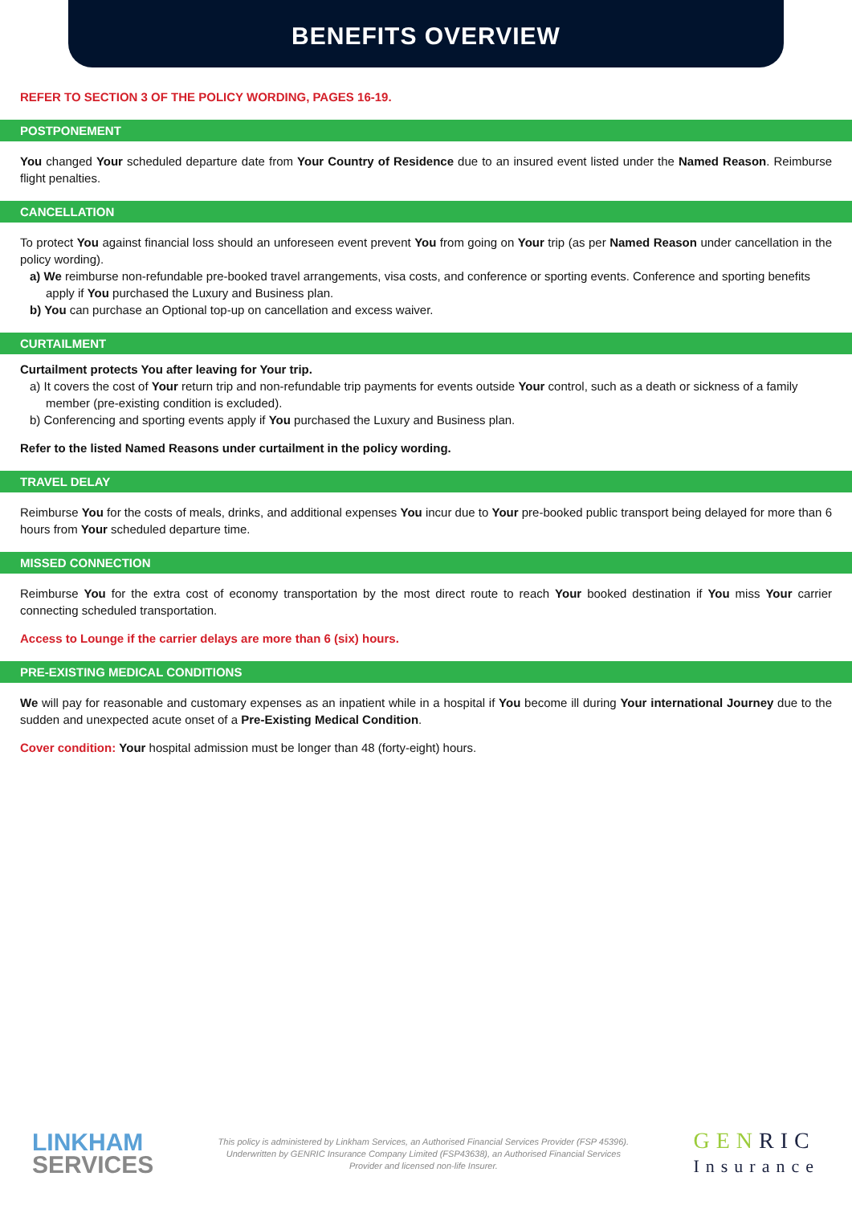BENEFITS OVERVIEW
REFER TO SECTION 3 OF THE POLICY WORDING, PAGES 16-19.
POSTPONEMENT
You changed Your scheduled departure date from Your Country of Residence due to an insured event listed under the Named Reason. Reimburse flight penalties.
CANCELLATION
To protect You against financial loss should an unforeseen event prevent You from going on Your trip (as per Named Reason under cancellation in the policy wording).
a) We reimburse non-refundable pre-booked travel arrangements, visa costs, and conference or sporting events. Conference and sporting benefits apply if You purchased the Luxury and Business plan.
b) You can purchase an Optional top-up on cancellation and excess waiver.
CURTAILMENT
Curtailment protects You after leaving for Your trip.
a) It covers the cost of Your return trip and non-refundable trip payments for events outside Your control, such as a death or sickness of a family member (pre-existing condition is excluded).
b) Conferencing and sporting events apply if You purchased the Luxury and Business plan.
Refer to the listed Named Reasons under curtailment in the policy wording.
TRAVEL DELAY
Reimburse You for the costs of meals, drinks, and additional expenses You incur due to Your pre-booked public transport being delayed for more than 6 hours from Your scheduled departure time.
MISSED CONNECTION
Reimburse You for the extra cost of economy transportation by the most direct route to reach Your booked destination if You miss Your carrier connecting scheduled transportation.
Access to Lounge if the carrier delays are more than 6 (six) hours.
PRE-EXISTING MEDICAL CONDITIONS
We will pay for reasonable and customary expenses as an inpatient while in a hospital if You become ill during Your international Journey due to the sudden and unexpected acute onset of a Pre-Existing Medical Condition.
Cover condition: Your hospital admission must be longer than 48 (forty-eight) hours.
LINKHAM
SERVICES
This policy is administered by Linkham Services, an Authorised Financial Services Provider (FSP 45396). Underwritten by GENRIC Insurance Company Limited (FSP43638), an Authorised Financial Services Provider and licensed non-life Insurer.
GENRIC
Insurance